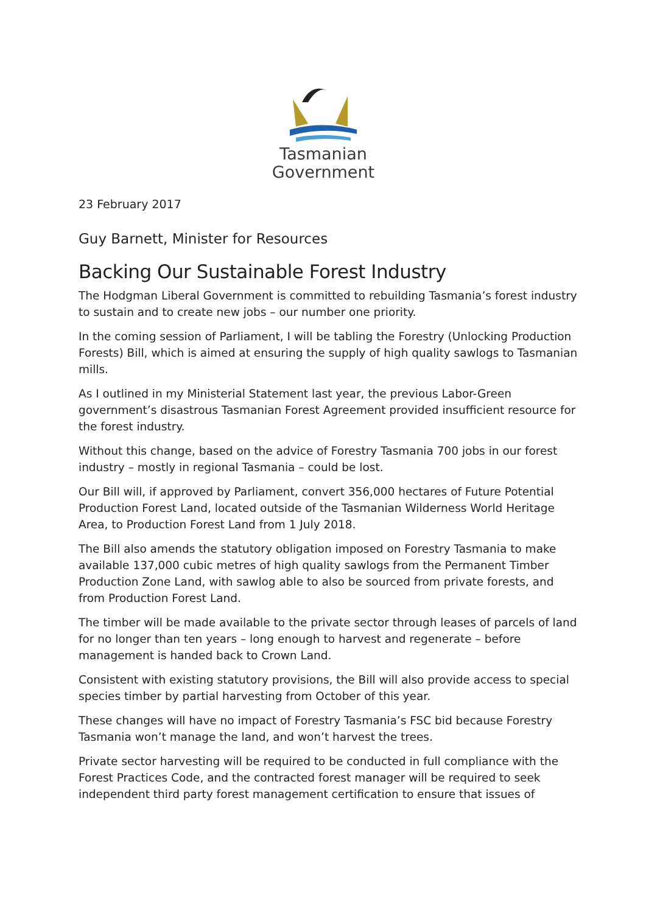Tasmanian
Government
23 February 2017
Guy Barnett, Minister for Resources
Backing Our Sustainable Forest Industry
The Hodgman Liberal Government is committed to rebuilding Tasmania’s forest industry to sustain and to create new jobs – our number one priority.
In the coming session of Parliament, I will be tabling the Forestry (Unlocking Production Forests) Bill, which is aimed at ensuring the supply of high quality sawlogs to Tasmanian mills.
As I outlined in my Ministerial Statement last year, the previous Labor-Green government’s disastrous Tasmanian Forest Agreement provided insufficient resource for the forest industry.
Without this change, based on the advice of Forestry Tasmania 700 jobs in our forest industry – mostly in regional Tasmania – could be lost.
Our Bill will, if approved by Parliament, convert 356,000 hectares of Future Potential Production Forest Land, located outside of the Tasmanian Wilderness World Heritage Area, to Production Forest Land from 1 July 2018.
The Bill also amends the statutory obligation imposed on Forestry Tasmania to make available 137,000 cubic metres of high quality sawlogs from the Permanent Timber Production Zone Land, with sawlog able to also be sourced from private forests, and from Production Forest Land.
The timber will be made available to the private sector through leases of parcels of land for no longer than ten years – long enough to harvest and regenerate – before management is handed back to Crown Land.
Consistent with existing statutory provisions, the Bill will also provide access to special species timber by partial harvesting from October of this year.
These changes will have no impact of Forestry Tasmania’s FSC bid because Forestry Tasmania won’t manage the land, and won’t harvest the trees.
Private sector harvesting will be required to be conducted in full compliance with the Forest Practices Code, and the contracted forest manager will be required to seek independent third party forest management certification to ensure that issues of